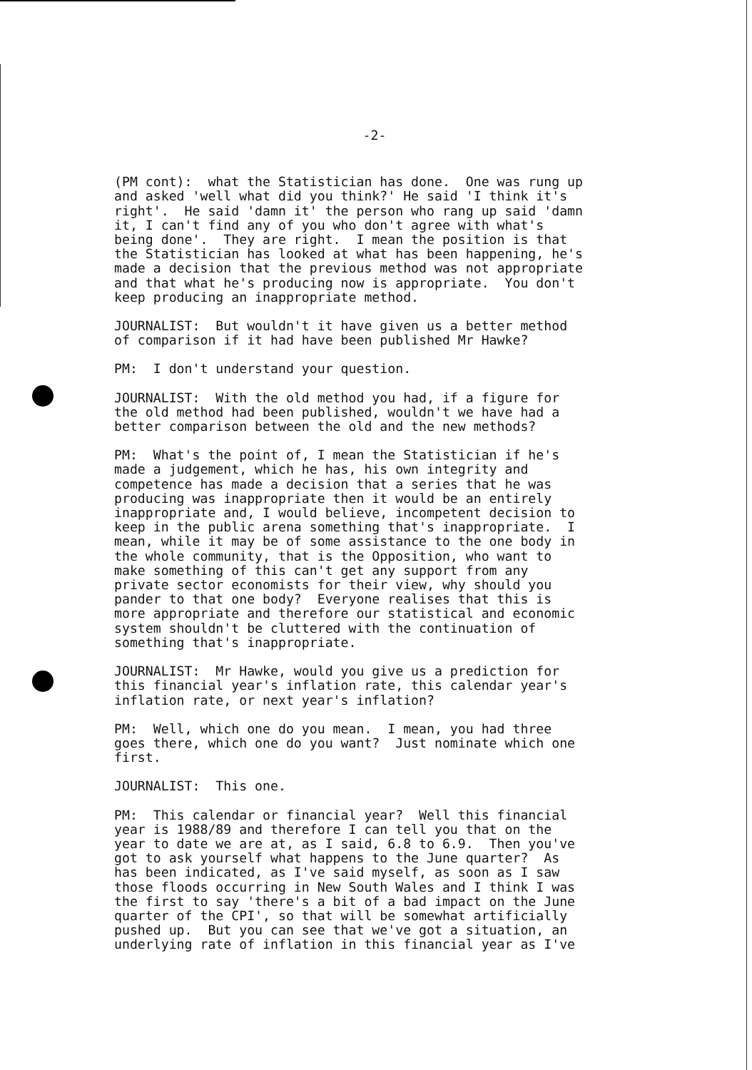-2-
(PM cont): what the Statistician has done. One was rung up and asked 'well what did you think?' He said 'I think it's right'. He said 'damn it' the person who rang up said 'damn it, I can't find any of you who don't agree with what's being done'. They are right. I mean the position is that the Statistician has looked at what has been happening, he's made a decision that the previous method was not appropriate and that what he's producing now is appropriate. You don't keep producing an inappropriate method.
JOURNALIST: But wouldn't it have given us a better method of comparison if it had have been published Mr Hawke?
PM: I don't understand your question.
JOURNALIST: With the old method you had, if a figure for the old method had been published, wouldn't we have had a better comparison between the old and the new methods?
PM: What's the point of, I mean the Statistician if he's made a judgement, which he has, his own integrity and competence has made a decision that a series that he was producing was inappropriate then it would be an entirely inappropriate and, I would believe, incompetent decision to keep in the public arena something that's inappropriate. I mean, while it may be of some assistance to the one body in the whole community, that is the Opposition, who want to make something of this can't get any support from any private sector economists for their view, why should you pander to that one body? Everyone realises that this is more appropriate and therefore our statistical and economic system shouldn't be cluttered with the continuation of something that's inappropriate.
JOURNALIST: Mr Hawke, would you give us a prediction for this financial year's inflation rate, this calendar year's inflation rate, or next year's inflation?
PM: Well, which one do you mean. I mean, you had three goes there, which one do you want? Just nominate which one first.
JOURNALIST: This one.
PM: This calendar or financial year? Well this financial year is 1988/89 and therefore I can tell you that on the year to date we are at, as I said, 6.8 to 6.9. Then you've got to ask yourself what happens to the June quarter? As has been indicated, as I've said myself, as soon as I saw those floods occurring in New South Wales and I think I was the first to say 'there's a bit of a bad impact on the June quarter of the CPI', so that will be somewhat artificially pushed up. But you can see that we've got a situation, an underlying rate of inflation in this financial year as I've